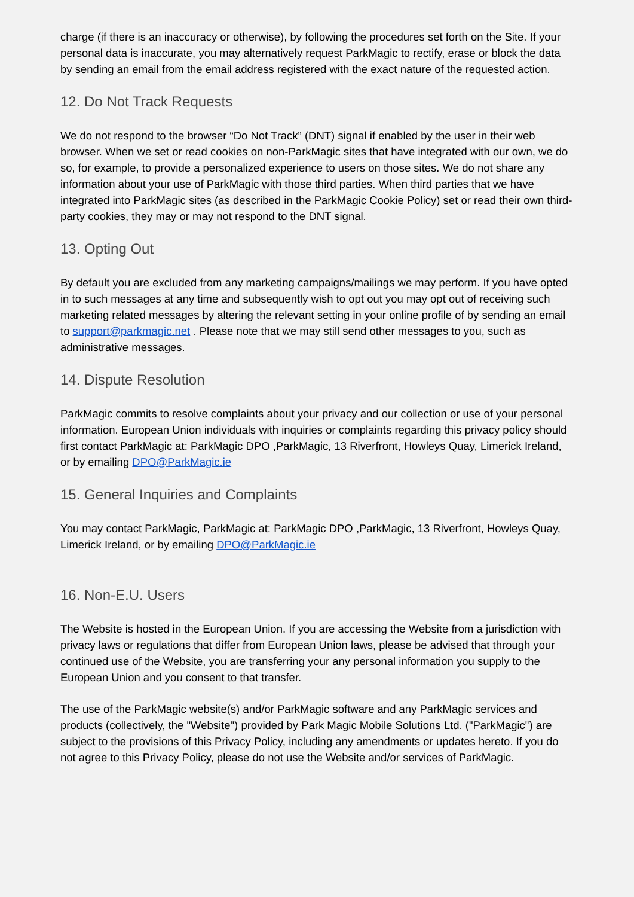charge (if there is an inaccuracy or otherwise), by following the procedures set forth on the Site. If your personal data is inaccurate, you may alternatively request ParkMagic to rectify, erase or block the data by sending an email from the email address registered with the exact nature of the requested action.
12. Do Not Track Requests
We do not respond to the browser “Do Not Track” (DNT) signal if enabled by the user in their web browser. When we set or read cookies on non-ParkMagic sites that have integrated with our own, we do so, for example, to provide a personalized experience to users on those sites. We do not share any information about your use of ParkMagic with those third parties. When third parties that we have integrated into ParkMagic sites (as described in the ParkMagic Cookie Policy) set or read their own third-party cookies, they may or may not respond to the DNT signal.
13. Opting Out
By default you are excluded from any marketing campaigns/mailings we may perform. If you have opted in to such messages at any time and subsequently wish to opt out you may opt out of receiving such marketing related messages by altering the relevant setting in your online profile of by sending an email to support@parkmagic.net . Please note that we may still send other messages to you, such as administrative messages.
14. Dispute Resolution
ParkMagic commits to resolve complaints about your privacy and our collection or use of your personal information. European Union individuals with inquiries or complaints regarding this privacy policy should first contact ParkMagic at: ParkMagic DPO ,ParkMagic, 13 Riverfront, Howleys Quay, Limerick Ireland, or by emailing DPO@ParkMagic.ie
15. General Inquiries and Complaints
You may contact ParkMagic, ParkMagic at: ParkMagic DPO ,ParkMagic, 13 Riverfront, Howleys Quay, Limerick Ireland, or by emailing DPO@ParkMagic.ie
16. Non-E.U. Users
The Website is hosted in the European Union. If you are accessing the Website from a jurisdiction with privacy laws or regulations that differ from European Union laws, please be advised that through your continued use of the Website, you are transferring your any personal information you supply to the European Union and you consent to that transfer.
The use of the ParkMagic website(s) and/or ParkMagic software and any ParkMagic services and products (collectively, the "Website") provided by Park Magic Mobile Solutions Ltd. ("ParkMagic") are subject to the provisions of this Privacy Policy, including any amendments or updates hereto. If you do not agree to this Privacy Policy, please do not use the Website and/or services of ParkMagic.